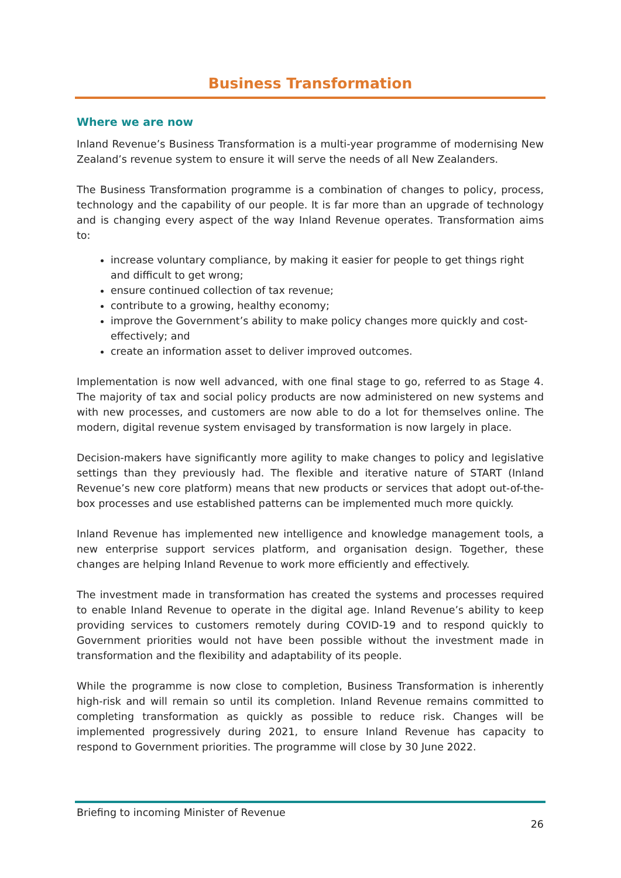Business Transformation
Where we are now
Inland Revenue’s Business Transformation is a multi-year programme of modernising New Zealand’s revenue system to ensure it will serve the needs of all New Zealanders.
The Business Transformation programme is a combination of changes to policy, process, technology and the capability of our people. It is far more than an upgrade of technology and is changing every aspect of the way Inland Revenue operates. Transformation aims to:
increase voluntary compliance, by making it easier for people to get things right and difficult to get wrong;
ensure continued collection of tax revenue;
contribute to a growing, healthy economy;
improve the Government’s ability to make policy changes more quickly and cost-effectively; and
create an information asset to deliver improved outcomes.
Implementation is now well advanced, with one final stage to go, referred to as Stage 4. The majority of tax and social policy products are now administered on new systems and with new processes, and customers are now able to do a lot for themselves online. The modern, digital revenue system envisaged by transformation is now largely in place.
Decision-makers have significantly more agility to make changes to policy and legislative settings than they previously had. The flexible and iterative nature of START (Inland Revenue’s new core platform) means that new products or services that adopt out-of-the-box processes and use established patterns can be implemented much more quickly.
Inland Revenue has implemented new intelligence and knowledge management tools, a new enterprise support services platform, and organisation design. Together, these changes are helping Inland Revenue to work more efficiently and effectively.
The investment made in transformation has created the systems and processes required to enable Inland Revenue to operate in the digital age. Inland Revenue’s ability to keep providing services to customers remotely during COVID-19 and to respond quickly to Government priorities would not have been possible without the investment made in transformation and the flexibility and adaptability of its people.
While the programme is now close to completion, Business Transformation is inherently high-risk and will remain so until its completion. Inland Revenue remains committed to completing transformation as quickly as possible to reduce risk. Changes will be implemented progressively during 2021, to ensure Inland Revenue has capacity to respond to Government priorities. The programme will close by 30 June 2022.
Briefing to incoming Minister of Revenue
26